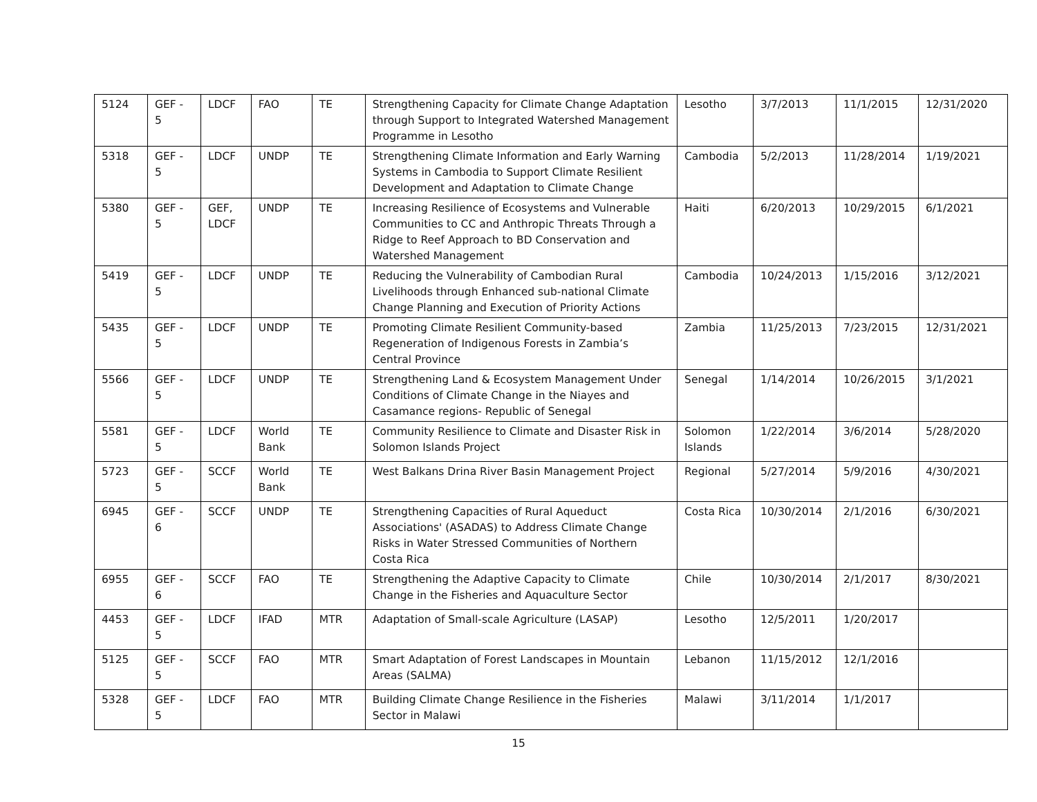| 5124 | GEF - 5 | LDCF | FAO | TE | Strengthening Capacity for Climate Change Adaptation through Support to Integrated Watershed Management Programme in Lesotho | Lesotho | 3/7/2013 | 11/1/2015 | 12/31/2020 |
| 5318 | GEF - 5 | LDCF | UNDP | TE | Strengthening Climate Information and Early Warning Systems in Cambodia to Support Climate Resilient Development and Adaptation to Climate Change | Cambodia | 5/2/2013 | 11/28/2014 | 1/19/2021 |
| 5380 | GEF - 5 | GEF, LDCF | UNDP | TE | Increasing Resilience of Ecosystems and Vulnerable Communities to CC and Anthropic Threats Through a Ridge to Reef Approach to BD Conservation and Watershed Management | Haiti | 6/20/2013 | 10/29/2015 | 6/1/2021 |
| 5419 | GEF - 5 | LDCF | UNDP | TE | Reducing the Vulnerability of Cambodian Rural Livelihoods through Enhanced sub-national Climate Change Planning and Execution of Priority Actions | Cambodia | 10/24/2013 | 1/15/2016 | 3/12/2021 |
| 5435 | GEF - 5 | LDCF | UNDP | TE | Promoting Climate Resilient Community-based Regeneration of Indigenous Forests in Zambia’s Central Province | Zambia | 11/25/2013 | 7/23/2015 | 12/31/2021 |
| 5566 | GEF - 5 | LDCF | UNDP | TE | Strengthening Land & Ecosystem Management Under Conditions of Climate Change in the Niayes and Casamance regions- Republic of Senegal | Senegal | 1/14/2014 | 10/26/2015 | 3/1/2021 |
| 5581 | GEF - 5 | LDCF | World Bank | TE | Community Resilience to Climate and Disaster Risk in Solomon Islands Project | Solomon Islands | 1/22/2014 | 3/6/2014 | 5/28/2020 |
| 5723 | GEF - 5 | SCCF | World Bank | TE | West Balkans Drina River Basin Management Project | Regional | 5/27/2014 | 5/9/2016 | 4/30/2021 |
| 6945 | GEF - 6 | SCCF | UNDP | TE | Strengthening Capacities of Rural Aqueduct Associations' (ASADAS) to Address Climate Change Risks in Water Stressed Communities of Northern Costa Rica | Costa Rica | 10/30/2014 | 2/1/2016 | 6/30/2021 |
| 6955 | GEF - 6 | SCCF | FAO | TE | Strengthening the Adaptive Capacity to Climate Change in the Fisheries and Aquaculture Sector | Chile | 10/30/2014 | 2/1/2017 | 8/30/2021 |
| 4453 | GEF - 5 | LDCF | IFAD | MTR | Adaptation of Small-scale Agriculture (LASAP) | Lesotho | 12/5/2011 | 1/20/2017 | |
| 5125 | GEF - 5 | SCCF | FAO | MTR | Smart Adaptation of Forest Landscapes in Mountain Areas (SALMA) | Lebanon | 11/15/2012 | 12/1/2016 | |
| 5328 | GEF - 5 | LDCF | FAO | MTR | Building Climate Change Resilience in the Fisheries Sector in Malawi | Malawi | 3/11/2014 | 1/1/2017 | |
15